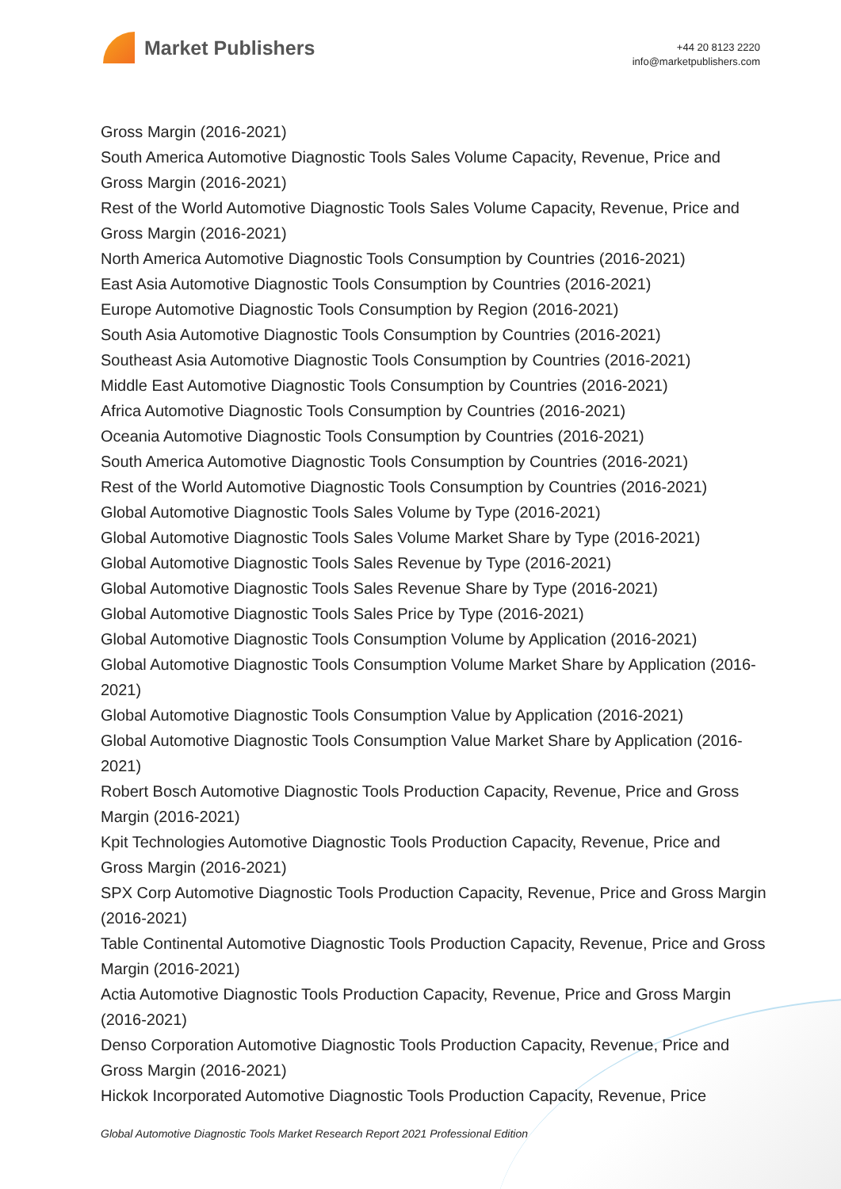Market Publishers
+44 20 8123 2220
info@marketpublishers.com
Gross Margin (2016-2021)
South America Automotive Diagnostic Tools Sales Volume Capacity, Revenue, Price and Gross Margin (2016-2021)
Rest of the World Automotive Diagnostic Tools Sales Volume Capacity, Revenue, Price and Gross Margin (2016-2021)
North America Automotive Diagnostic Tools Consumption by Countries (2016-2021)
East Asia Automotive Diagnostic Tools Consumption by Countries (2016-2021)
Europe Automotive Diagnostic Tools Consumption by Region (2016-2021)
South Asia Automotive Diagnostic Tools Consumption by Countries (2016-2021)
Southeast Asia Automotive Diagnostic Tools Consumption by Countries (2016-2021)
Middle East Automotive Diagnostic Tools Consumption by Countries (2016-2021)
Africa Automotive Diagnostic Tools Consumption by Countries (2016-2021)
Oceania Automotive Diagnostic Tools Consumption by Countries (2016-2021)
South America Automotive Diagnostic Tools Consumption by Countries (2016-2021)
Rest of the World Automotive Diagnostic Tools Consumption by Countries (2016-2021)
Global Automotive Diagnostic Tools Sales Volume by Type (2016-2021)
Global Automotive Diagnostic Tools Sales Volume Market Share by Type (2016-2021)
Global Automotive Diagnostic Tools Sales Revenue by Type (2016-2021)
Global Automotive Diagnostic Tools Sales Revenue Share by Type (2016-2021)
Global Automotive Diagnostic Tools Sales Price by Type (2016-2021)
Global Automotive Diagnostic Tools Consumption Volume by Application (2016-2021)
Global Automotive Diagnostic Tools Consumption Volume Market Share by Application (2016-2021)
Global Automotive Diagnostic Tools Consumption Value by Application (2016-2021)
Global Automotive Diagnostic Tools Consumption Value Market Share by Application (2016-2021)
Robert Bosch Automotive Diagnostic Tools Production Capacity, Revenue, Price and Gross Margin (2016-2021)
Kpit Technologies Automotive Diagnostic Tools Production Capacity, Revenue, Price and Gross Margin (2016-2021)
SPX Corp Automotive Diagnostic Tools Production Capacity, Revenue, Price and Gross Margin (2016-2021)
Table Continental Automotive Diagnostic Tools Production Capacity, Revenue, Price and Gross Margin (2016-2021)
Actia Automotive Diagnostic Tools Production Capacity, Revenue, Price and Gross Margin (2016-2021)
Denso Corporation Automotive Diagnostic Tools Production Capacity, Revenue, Price and Gross Margin (2016-2021)
Hickok Incorporated Automotive Diagnostic Tools Production Capacity, Revenue, Price
Global Automotive Diagnostic Tools Market Research Report 2021 Professional Edition